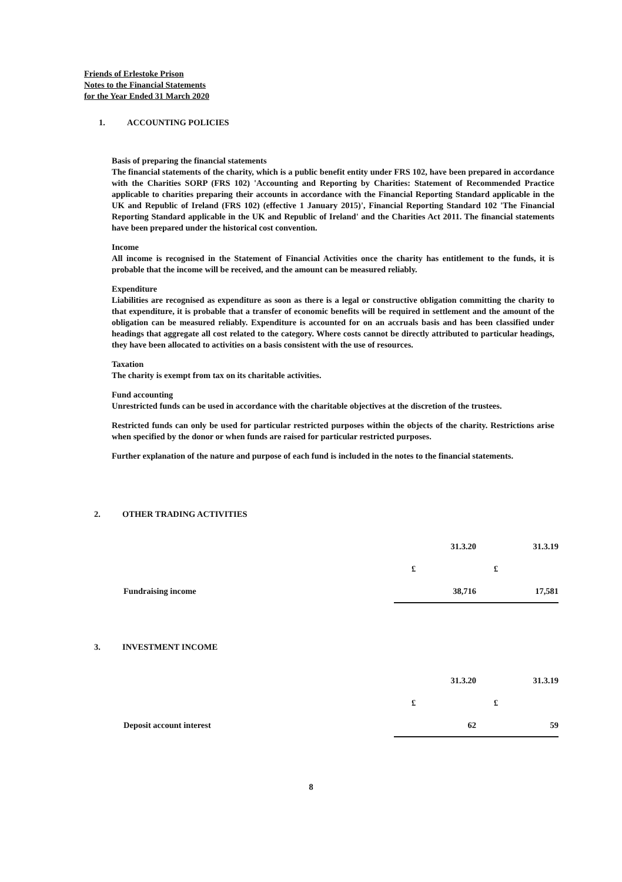Friends of Erlestoke Prison
Notes to the Financial Statements
for the Year Ended 31 March 2020
1. ACCOUNTING POLICIES
Basis of preparing the financial statements
The financial statements of the charity, which is a public benefit entity under FRS 102, have been prepared in accordance with the Charities SORP (FRS 102) 'Accounting and Reporting by Charities: Statement of Recommended Practice applicable to charities preparing their accounts in accordance with the Financial Reporting Standard applicable in the UK and Republic of Ireland (FRS 102) (effective 1 January 2015)', Financial Reporting Standard 102 'The Financial Reporting Standard applicable in the UK and Republic of Ireland' and the Charities Act 2011. The financial statements have been prepared under the historical cost convention.
Income
All income is recognised in the Statement of Financial Activities once the charity has entitlement to the funds, it is probable that the income will be received, and the amount can be measured reliably.
Expenditure
Liabilities are recognised as expenditure as soon as there is a legal or constructive obligation committing the charity to that expenditure, it is probable that a transfer of economic benefits will be required in settlement and the amount of the obligation can be measured reliably. Expenditure is accounted for on an accruals basis and has been classified under headings that aggregate all cost related to the category. Where costs cannot be directly attributed to particular headings, they have been allocated to activities on a basis consistent with the use of resources.
Taxation
The charity is exempt from tax on its charitable activities.
Fund accounting
Unrestricted funds can be used in accordance with the charitable objectives at the discretion of the trustees.
Restricted funds can only be used for particular restricted purposes within the objects of the charity. Restrictions arise when specified by the donor or when funds are raised for particular restricted purposes.
Further explanation of the nature and purpose of each fund is included in the notes to the financial statements.
2. OTHER TRADING ACTIVITIES
| | 31.3.20 | 31.3.19 |
| | £ | £ |
| Fundraising income | 38,716 | 17,581 |
3. INVESTMENT INCOME
| | 31.3.20 | 31.3.19 |
| | £ | £ |
| Deposit account interest | 62 | 59 |
8